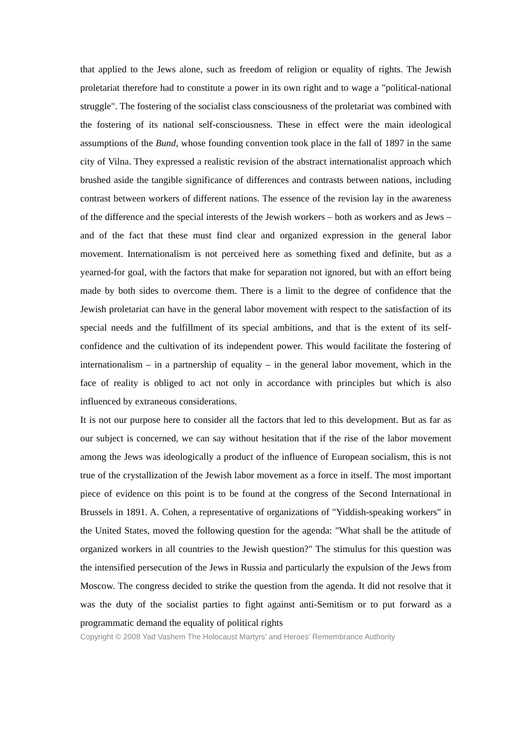that applied to the Jews alone, such as freedom of religion or equality of rights. The Jewish proletariat therefore had to constitute a power in its own right and to wage a "political-national struggle". The fostering of the socialist class consciousness of the proletariat was combined with the fostering of its national self-consciousness. These in effect were the main ideological assumptions of the Bund, whose founding convention took place in the fall of 1897 in the same city of Vilna. They expressed a realistic revision of the abstract internationalist approach which brushed aside the tangible significance of differences and contrasts between nations, including contrast between workers of different nations. The essence of the revision lay in the awareness of the difference and the special interests of the Jewish workers – both as workers and as Jews – and of the fact that these must find clear and organized expression in the general labor movement. Internationalism is not perceived here as something fixed and definite, but as a yearned-for goal, with the factors that make for separation not ignored, but with an effort being made by both sides to overcome them. There is a limit to the degree of confidence that the Jewish proletariat can have in the general labor movement with respect to the satisfaction of its special needs and the fulfillment of its special ambitions, and that is the extent of its self-confidence and the cultivation of its independent power. This would facilitate the fostering of internationalism – in a partnership of equality – in the general labor movement, which in the face of reality is obliged to act not only in accordance with principles but which is also influenced by extraneous considerations.
It is not our purpose here to consider all the factors that led to this development. But as far as our subject is concerned, we can say without hesitation that if the rise of the labor movement among the Jews was ideologically a product of the influence of European socialism, this is not true of the crystallization of the Jewish labor movement as a force in itself. The most important piece of evidence on this point is to be found at the congress of the Second International in Brussels in 1891. A. Cohen, a representative of organizations of "Yiddish-speaking workers" in the United States, moved the following question for the agenda: "What shall be the attitude of organized workers in all countries to the Jewish question?" The stimulus for this question was the intensified persecution of the Jews in Russia and particularly the expulsion of the Jews from Moscow. The congress decided to strike the question from the agenda. It did not resolve that it was the duty of the socialist parties to fight against anti-Semitism or to put forward as a programmatic demand the equality of political rights
Copyright © 2008 Yad Vashem The Holocaust Martyrs' and Heroes' Remembrance Authority